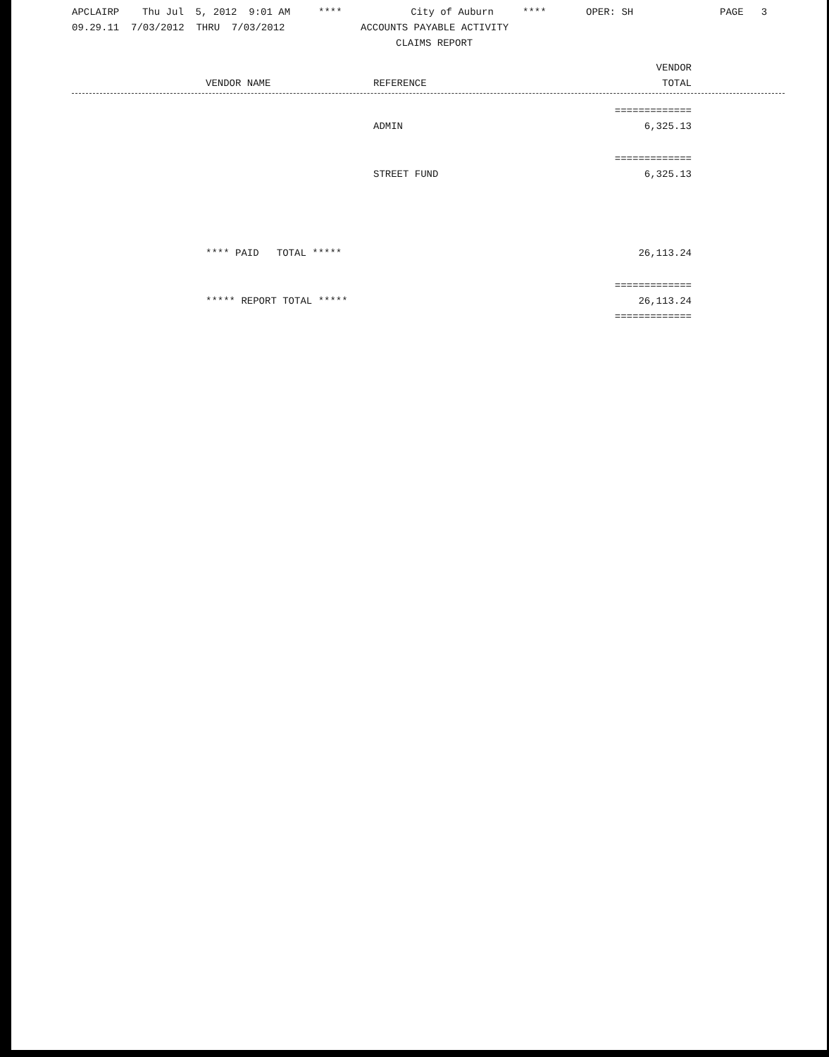APCLAIRP Thu Jul 5, 2012 9:01 AM **** City of Auburn **** OPER: SH PAGE 3
09.29.11 7/03/2012 THRU 7/03/2012 ACCOUNTS PAYABLE ACTIVITY
CLAIMS REPORT
| | | | VENDOR |
| | VENDOR NAME | REFERENCE | TOTAL |
| | | | ============= |
| | | ADMIN | 6,325.13 |
| | | | ============= |
| | | STREET FUND | 6,325.13 |
| | **** PAID TOTAL ***** | | 26,113.24 |
| | | | ============= |
| | ***** REPORT TOTAL ***** | | 26,113.24 |
| | | | ============= |